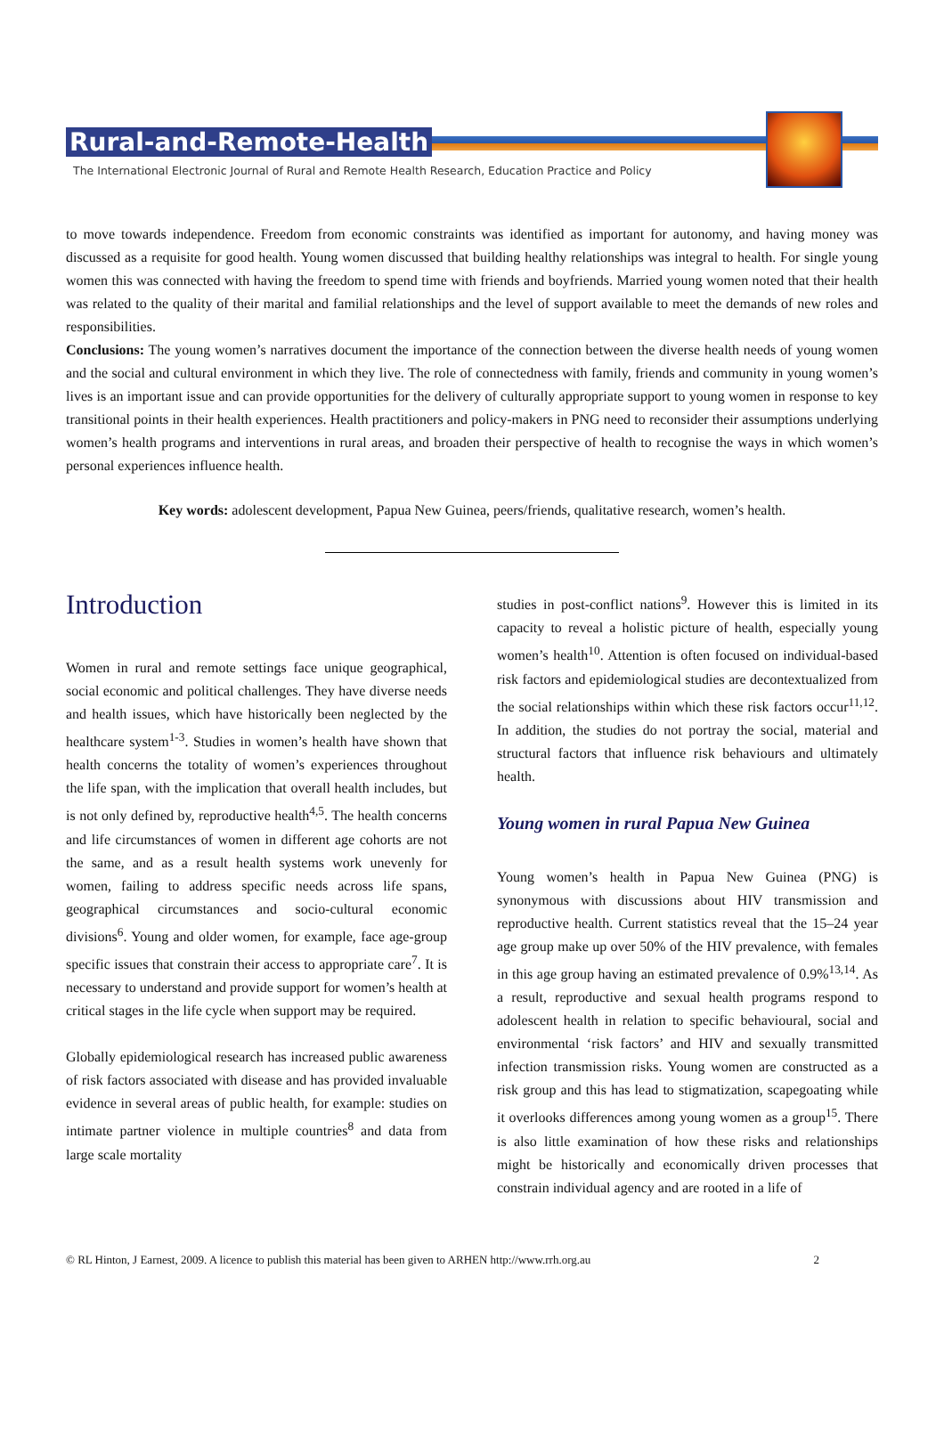Rural-and-Remote-Health
The International Electronic Journal of Rural and Remote Health Research, Education Practice and Policy
to move towards independence. Freedom from economic constraints was identified as important for autonomy, and having money was discussed as a requisite for good health. Young women discussed that building healthy relationships was integral to health. For single young women this was connected with having the freedom to spend time with friends and boyfriends. Married young women noted that their health was related to the quality of their marital and familial relationships and the level of support available to meet the demands of new roles and responsibilities.
Conclusions: The young women’s narratives document the importance of the connection between the diverse health needs of young women and the social and cultural environment in which they live. The role of connectedness with family, friends and community in young women’s lives is an important issue and can provide opportunities for the delivery of culturally appropriate support to young women in response to key transitional points in their health experiences. Health practitioners and policy-makers in PNG need to reconsider their assumptions underlying women’s health programs and interventions in rural areas, and broaden their perspective of health to recognise the ways in which women’s personal experiences influence health.
Key words: adolescent development, Papua New Guinea, peers/friends, qualitative research, women’s health.
Introduction
Women in rural and remote settings face unique geographical, social economic and political challenges. They have diverse needs and health issues, which have historically been neglected by the healthcare system<sup>1-3</sup>. Studies in women’s health have shown that health concerns the totality of women’s experiences throughout the life span, with the implication that overall health includes, but is not only defined by, reproductive health<sup>4,5</sup>. The health concerns and life circumstances of women in different age cohorts are not the same, and as a result health systems work unevenly for women, failing to address specific needs across life spans, geographical circumstances and socio-cultural economic divisions<sup>6</sup>. Young and older women, for example, face age-group specific issues that constrain their access to appropriate care<sup>7</sup>. It is necessary to understand and provide support for women’s health at critical stages in the life cycle when support may be required.
Globally epidemiological research has increased public awareness of risk factors associated with disease and has provided invaluable evidence in several areas of public health, for example: studies on intimate partner violence in multiple countries<sup>8</sup> and data from large scale mortality
studies in post-conflict nations<sup>9</sup>. However this is limited in its capacity to reveal a holistic picture of health, especially young women’s health<sup>10</sup>. Attention is often focused on individual-based risk factors and epidemiological studies are decontextualized from the social relationships within which these risk factors occur<sup>11,12</sup>. In addition, the studies do not portray the social, material and structural factors that influence risk behaviours and ultimately health.
Young women in rural Papua New Guinea
Young women’s health in Papua New Guinea (PNG) is synonymous with discussions about HIV transmission and reproductive health. Current statistics reveal that the 15–24 year age group make up over 50% of the HIV prevalence, with females in this age group having an estimated prevalence of 0.9%<sup>13,14</sup>. As a result, reproductive and sexual health programs respond to adolescent health in relation to specific behavioural, social and environmental ‘risk factors’ and HIV and sexually transmitted infection transmission risks. Young women are constructed as a risk group and this has lead to stigmatization, scapegoating while it overlooks differences among young women as a group<sup>15</sup>. There is also little examination of how these risks and relationships might be historically and economically driven processes that constrain individual agency and are rooted in a life of
© RL Hinton, J Earnest, 2009. A licence to publish this material has been given to ARHEN http://www.rrh.org.au 2